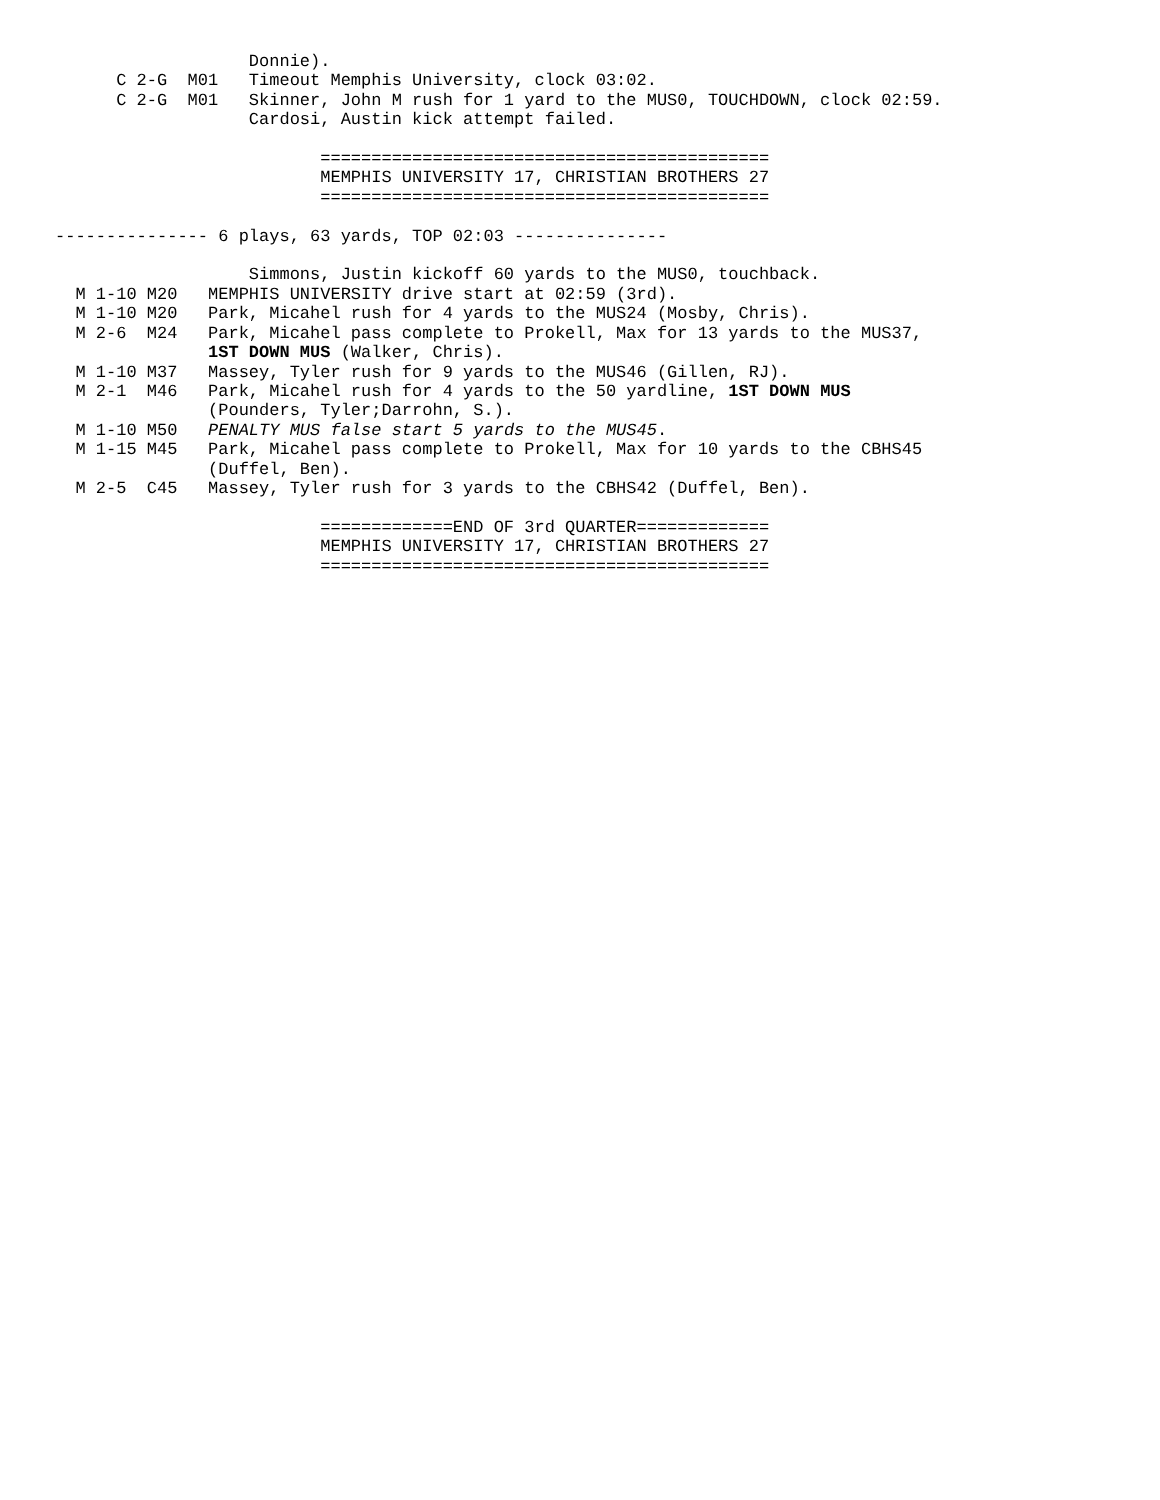Donnie).
      C 2-G  M01   Timeout Memphis University, clock 03:02.
      C 2-G  M01   Skinner, John M rush for 1 yard to the MUS0, TOUCHDOWN, clock 02:59.
                   Cardosi, Austin kick attempt failed.

                          ============================================
                          MEMPHIS UNIVERSITY 17, CHRISTIAN BROTHERS 27
                          ============================================

--------------- 6 plays, 63 yards, TOP 02:03 ---------------

                   Simmons, Justin kickoff 60 yards to the MUS0, touchback.
  M 1-10 M20   MEMPHIS UNIVERSITY drive start at 02:59 (3rd).
  M 1-10 M20   Park, Micahel rush for 4 yards to the MUS24 (Mosby, Chris).
  M 2-6  M24   Park, Micahel pass complete to Prokell, Max for 13 yards to the MUS37,
               1ST DOWN MUS (Walker, Chris).
  M 1-10 M37   Massey, Tyler rush for 9 yards to the MUS46 (Gillen, RJ).
  M 2-1  M46   Park, Micahel rush for 4 yards to the 50 yardline, 1ST DOWN MUS
               (Pounders, Tyler;Darrohn, S.).
  M 1-10 M50   PENALTY MUS false start 5 yards to the MUS45.
  M 1-15 M45   Park, Micahel pass complete to Prokell, Max for 10 yards to the CBHS45
               (Duffel, Ben).
  M 2-5  C45   Massey, Tyler rush for 3 yards to the CBHS42 (Duffel, Ben).

                          =============END OF 3rd QUARTER=============
                          MEMPHIS UNIVERSITY 17, CHRISTIAN BROTHERS 27
                          ============================================